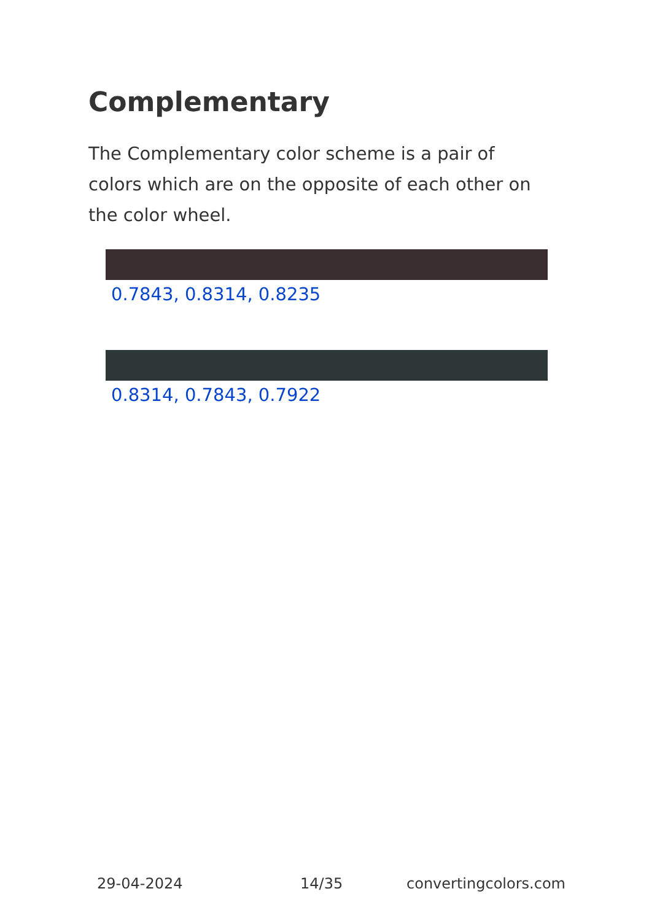Complementary
The Complementary color scheme is a pair of colors which are on the opposite of each other on the color wheel.
0.7843, 0.8314, 0.8235
0.8314, 0.7843, 0.7922
29-04-2024 14/35 convertingcolors.com